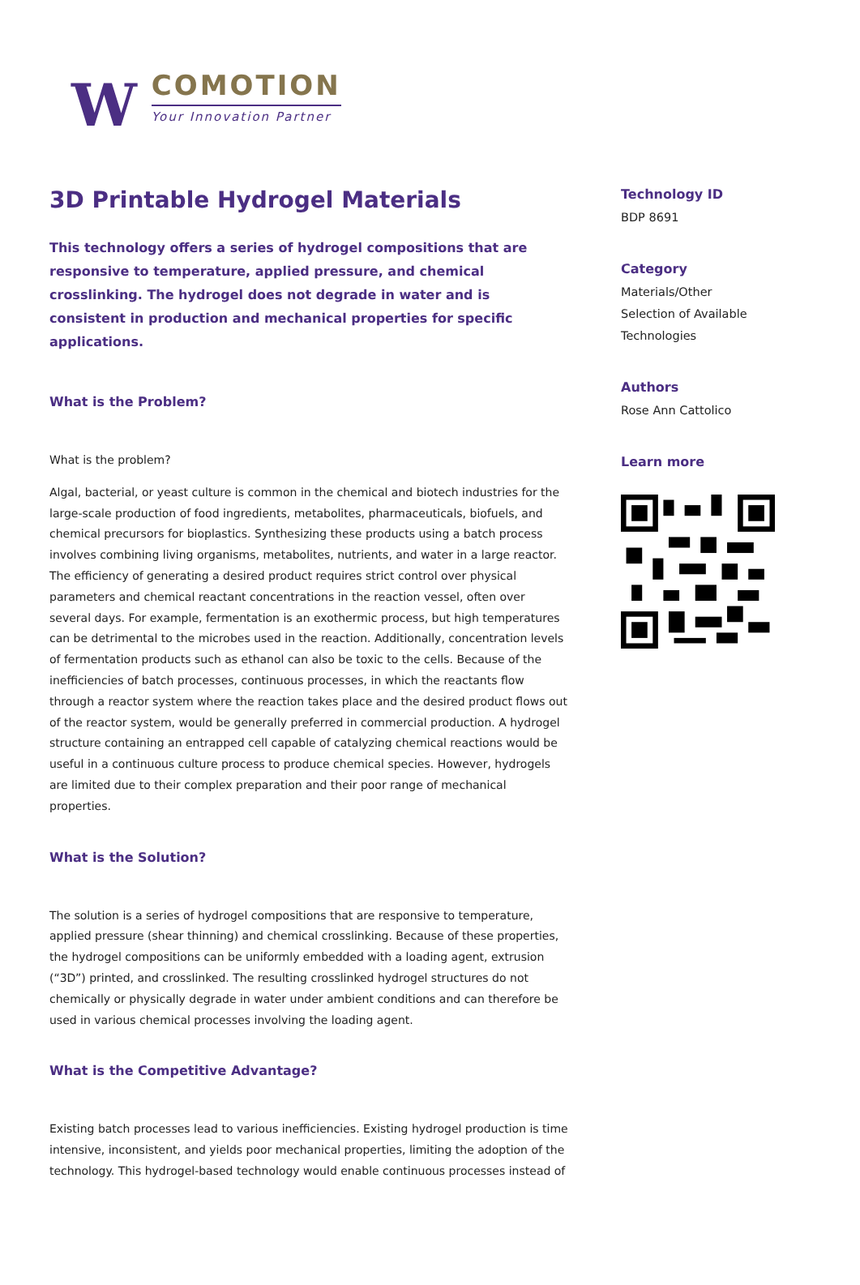W
COMOTION
Your Innovation Partner
3D Printable Hydrogel Materials
This technology offers a series of hydrogel compositions that are responsive to temperature, applied pressure, and chemical crosslinking. The hydrogel does not degrade in water and is consistent in production and mechanical properties for specific applications.
What is the Problem?
What is the problem?
Algal, bacterial, or yeast culture is common in the chemical and biotech industries for the large-scale production of food ingredients, metabolites, pharmaceuticals, biofuels, and chemical precursors for bioplastics. Synthesizing these products using a batch process involves combining living organisms, metabolites, nutrients, and water in a large reactor. The efficiency of generating a desired product requires strict control over physical parameters and chemical reactant concentrations in the reaction vessel, often over several days. For example, fermentation is an exothermic process, but high temperatures can be detrimental to the microbes used in the reaction. Additionally, concentration levels of fermentation products such as ethanol can also be toxic to the cells. Because of the inefficiencies of batch processes, continuous processes, in which the reactants flow through a reactor system where the reaction takes place and the desired product flows out of the reactor system, would be generally preferred in commercial production. A hydrogel structure containing an entrapped cell capable of catalyzing chemical reactions would be useful in a continuous culture process to produce chemical species. However, hydrogels are limited due to their complex preparation and their poor range of mechanical properties.
What is the Solution?
The solution is a series of hydrogel compositions that are responsive to temperature, applied pressure (shear thinning) and chemical crosslinking. Because of these properties, the hydrogel compositions can be uniformly embedded with a loading agent, extrusion (“3D”) printed, and crosslinked. The resulting crosslinked hydrogel structures do not chemically or physically degrade in water under ambient conditions and can therefore be used in various chemical processes involving the loading agent.
What is the Competitive Advantage?
Existing batch processes lead to various inefficiencies. Existing hydrogel production is time intensive, inconsistent, and yields poor mechanical properties, limiting the adoption of the technology. This hydrogel-based technology would enable continuous processes instead of
Technology ID
BDP 8691
Category
Materials/Other
Selection of Available Technologies
Authors
Rose Ann Cattolico
Learn more